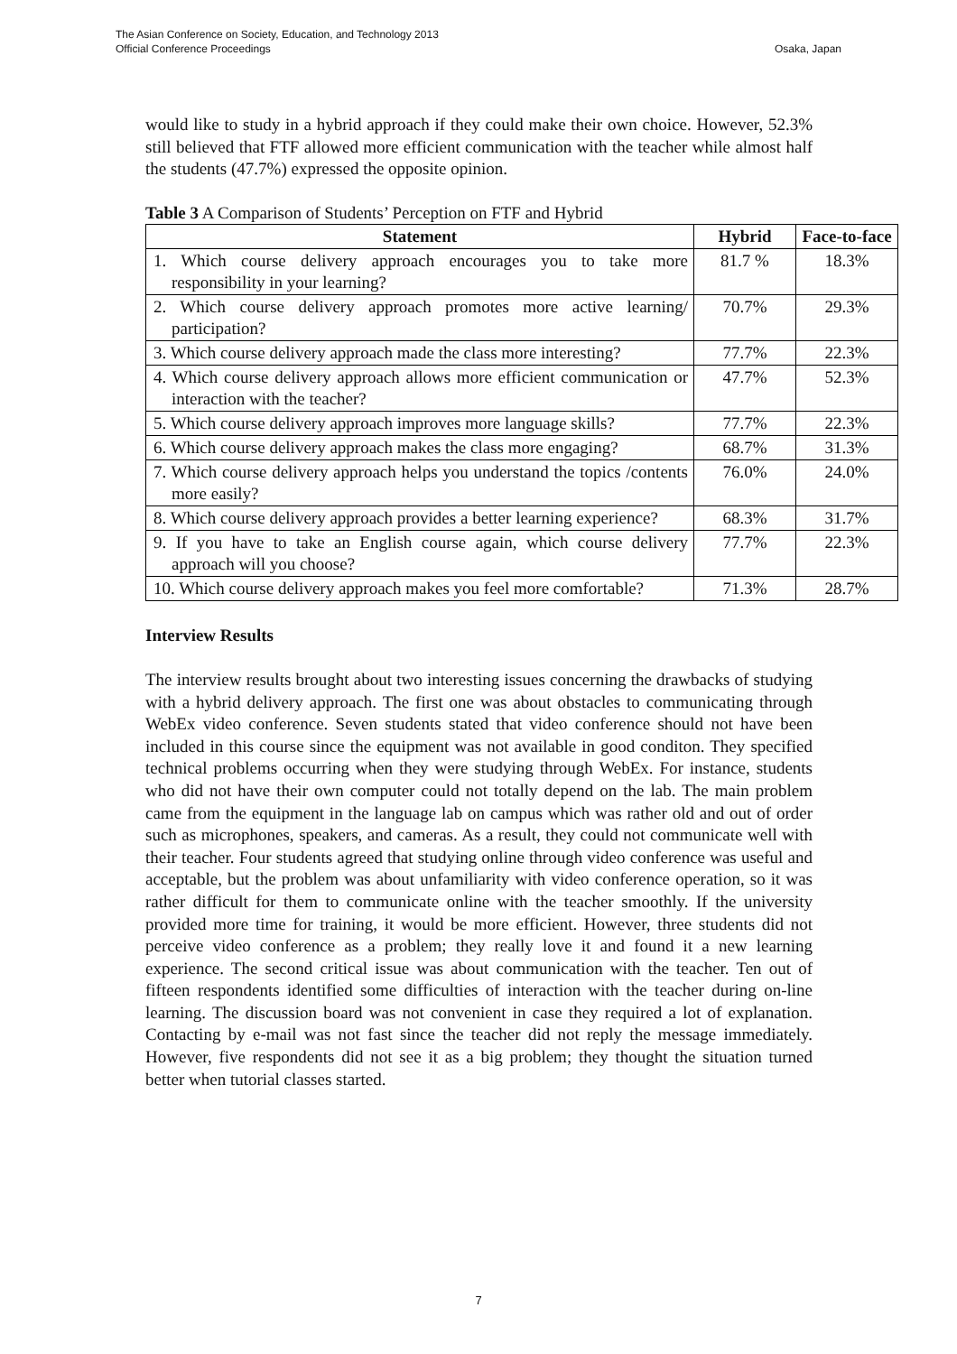The Asian Conference on Society, Education, and Technology 2013
Official Conference Proceedings
Osaka, Japan
would like to study in a hybrid approach if they could make their own choice. However, 52.3% still believed that FTF allowed more efficient communication with the teacher while almost half the students (47.7%) expressed the opposite opinion.
Table 3 A Comparison of Students’ Perception on FTF and Hybrid
| Statement | Hybrid | Face-to-face |
| --- | --- | --- |
| 1. Which course delivery approach encourages you to take more responsibility in your learning? | 81.7 % | 18.3% |
| 2. Which course delivery approach promotes more active learning/ participation? | 70.7% | 29.3% |
| 3. Which course delivery approach made the class more interesting? | 77.7% | 22.3% |
| 4. Which course delivery approach allows more efficient communication or interaction with the teacher? | 47.7% | 52.3% |
| 5. Which course delivery approach improves more language skills? | 77.7% | 22.3% |
| 6. Which course delivery approach makes the class more engaging? | 68.7% | 31.3% |
| 7. Which course delivery approach helps you understand the topics /contents more easily? | 76.0% | 24.0% |
| 8. Which course delivery approach provides a better learning experience? | 68.3% | 31.7% |
| 9. If you have to take an English course again, which course delivery approach will you choose? | 77.7% | 22.3% |
| 10. Which course delivery approach makes you feel more comfortable? | 71.3% | 28.7% |
Interview Results
The interview results brought about two interesting issues concerning the drawbacks of studying with a hybrid delivery approach. The first one was about obstacles to communicating through WebEx video conference. Seven students stated that video conference should not have been included in this course since the equipment was not available in good conditon. They specified technical problems occurring when they were studying through WebEx. For instance, students who did not have their own computer could not totally depend on the lab. The main problem came from the equipment in the language lab on campus which was rather old and out of order such as microphones, speakers, and cameras. As a result, they could not communicate well with their teacher. Four students agreed that studying online through video conference was useful and acceptable, but the problem was about unfamiliarity with video conference operation, so it was rather difficult for them to communicate online with the teacher smoothly. If the university provided more time for training, it would be more efficient. However, three students did not perceive video conference as a problem; they really love it and found it a new learning experience. The second critical issue was about communication with the teacher. Ten out of fifteen respondents identified some difficulties of interaction with the teacher during on-line learning. The discussion board was not convenient in case they required a lot of explanation. Contacting by e-mail was not fast since the teacher did not reply the message immediately. However, five respondents did not see it as a big problem; they thought the situation turned better when tutorial classes started.
7